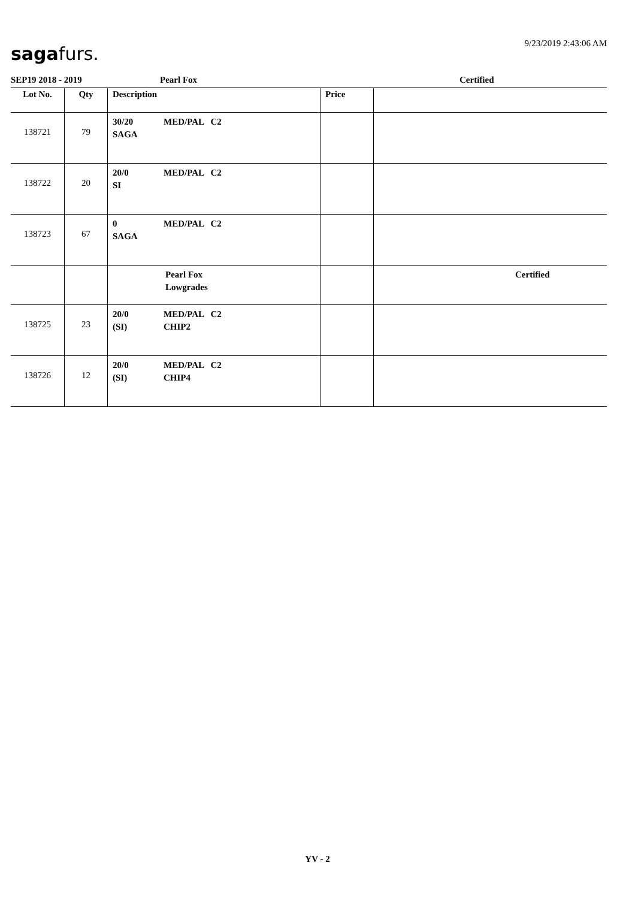sagafurs. 9/23/2019 2:43:06 AM
SEP19 2018 - 2019 Pearl Fox Certified
| Lot No. | Qty | Description | Price | |
| --- | --- | --- | --- | --- |
| 138721 | 79 | 30/20 MED/PAL C2 SAGA | | |
| 138722 | 20 | 20/0 MED/PAL C2 SI | | |
| 138723 | 67 | 0 MED/PAL C2 SAGA | | |
| | | Pearl Fox Lowgrades | | Certified |
| 138725 | 23 | 20/0 MED/PAL C2 (SI) CHIP2 | | |
| 138726 | 12 | 20/0 MED/PAL C2 (SI) CHIP4 | | |
YV - 2